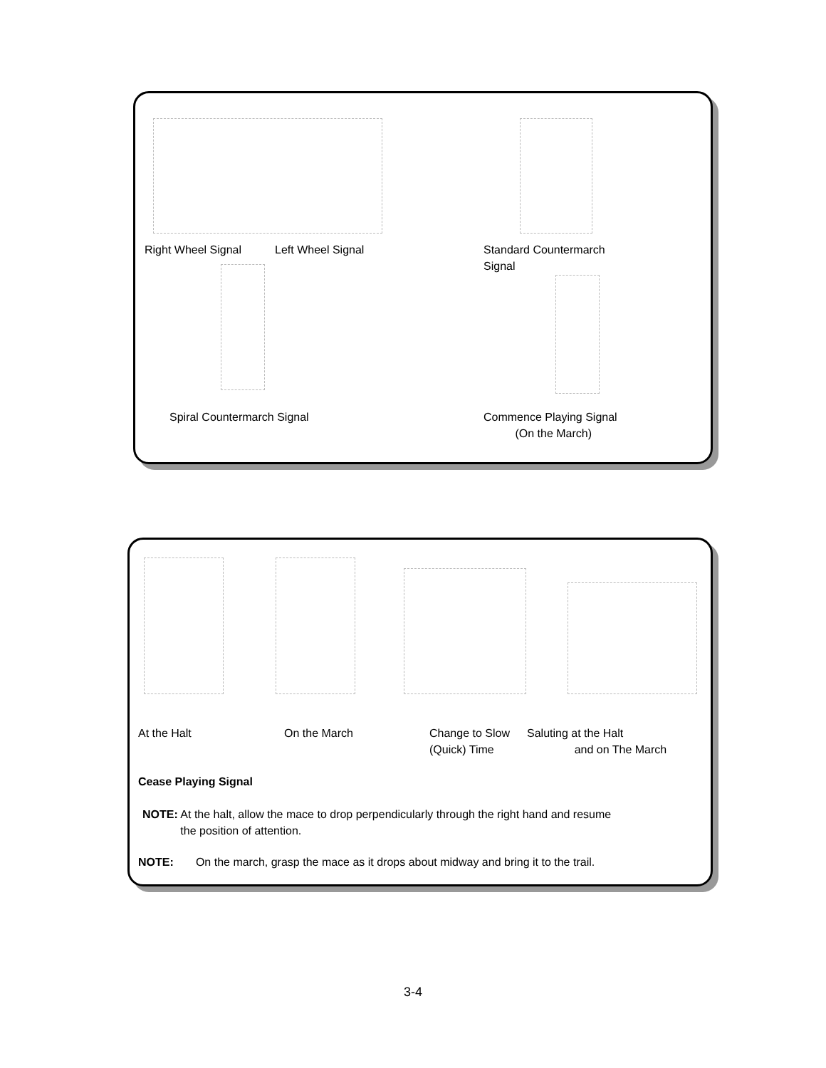Right Wheel Signal Left Wheel Signal
Standard Countermarch
Signal
Spiral Countermarch Signal
Commence Playing Signal
(On the March)
At the Halt On the March
Change to Slow
(Quick) Time
Saluting at the Halt
and on The March
Cease Playing Signal
NOTE: At the halt, allow the mace to drop perpendicularly through the right hand and resume
the position of attention.
NOTE: On the march, grasp the mace as it drops about midway and bring it to the trail.
3-4